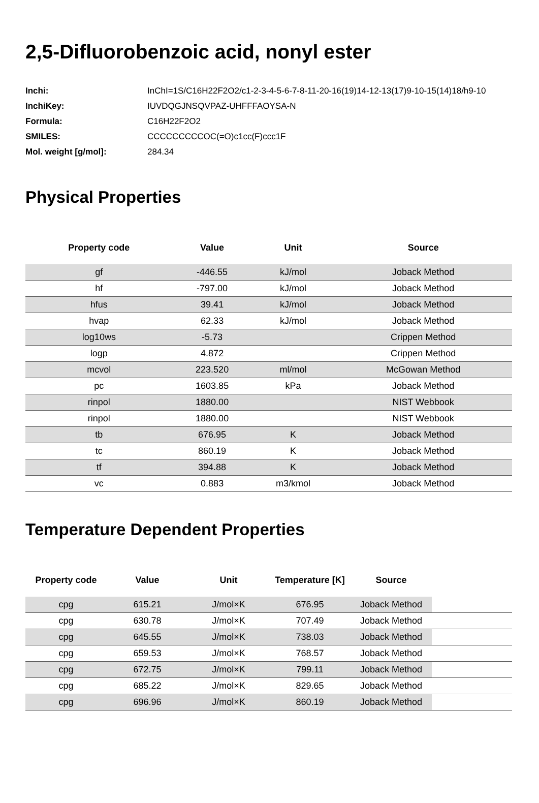2,5-Difluorobenzoic acid, nonyl ester
| Inchi: | InChI=1S/C16H22F2O2/c1-2-3-4-5-6-7-8-11-20-16(19)14-12-13(17)9-10-15(14)18/h9-10 |
| InchiKey: | IUVDQGJNSQVPAZ-UHFFFAOYSA-N |
| Formula: | C16H22F2O2 |
| SMILES: | CCCCCCCCCOC(=O)c1cc(F)ccc1F |
| Mol. weight [g/mol]: | 284.34 |
Physical Properties
| Property code | Value | Unit | Source |
| --- | --- | --- | --- |
| gf | -446.55 | kJ/mol | Joback Method |
| hf | -797.00 | kJ/mol | Joback Method |
| hfus | 39.41 | kJ/mol | Joback Method |
| hvap | 62.33 | kJ/mol | Joback Method |
| log10ws | -5.73 | | Crippen Method |
| logp | 4.872 | | Crippen Method |
| mcvol | 223.520 | ml/mol | McGowan Method |
| pc | 1603.85 | kPa | Joback Method |
| rinpol | 1880.00 | | NIST Webbook |
| rinpol | 1880.00 | | NIST Webbook |
| tb | 676.95 | K | Joback Method |
| tc | 860.19 | K | Joback Method |
| tf | 394.88 | K | Joback Method |
| vc | 0.883 | m3/kmol | Joback Method |
Temperature Dependent Properties
| Property code | Value | Unit | Temperature [K] | Source | |
| --- | --- | --- | --- | --- | --- |
| cpg | 615.21 | J/mol×K | 676.95 | Joback Method | |
| cpg | 630.78 | J/mol×K | 707.49 | Joback Method | |
| cpg | 645.55 | J/mol×K | 738.03 | Joback Method | |
| cpg | 659.53 | J/mol×K | 768.57 | Joback Method | |
| cpg | 672.75 | J/mol×K | 799.11 | Joback Method | |
| cpg | 685.22 | J/mol×K | 829.65 | Joback Method | |
| cpg | 696.96 | J/mol×K | 860.19 | Joback Method | |